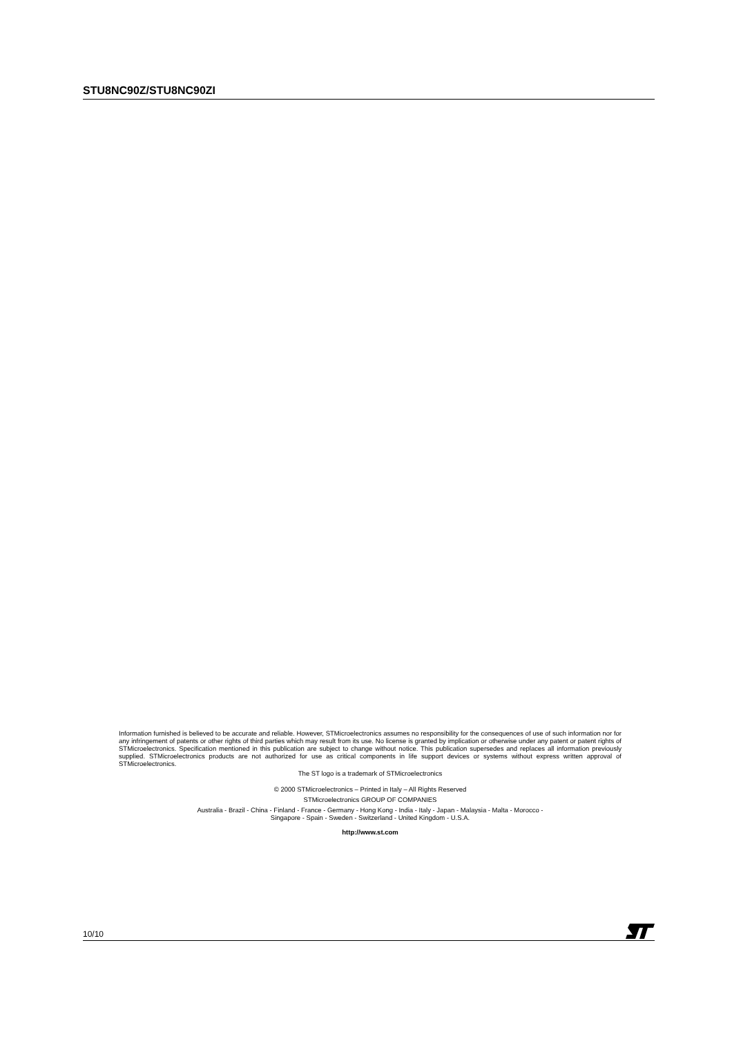STU8NC90Z/STU8NC90ZI
Information furnished is believed to be accurate and reliable. However, STMicroelectronics assumes no responsibility for the consequences of use of such information nor for any infringement of patents or other rights of third parties which may result from its use. No license is granted by implication or otherwise under any patent or patent rights of STMicroelectronics. Specification mentioned in this publication are subject to change without notice. This publication supersedes and replaces all information previously supplied. STMicroelectronics products are not authorized for use as critical components in life support devices or systems without express written approval of STMicroelectronics.
The ST logo is a trademark of STMicroelectronics
© 2000 STMicroelectronics – Printed in Italy – All Rights Reserved
STMicroelectronics GROUP OF COMPANIES
Australia - Brazil - China - Finland - France - Germany - Hong Kong - India - Italy - Japan - Malaysia - Malta - Morocco -
Singapore - Spain - Sweden - Switzerland - United Kingdom - U.S.A.
http://www.st.com
10/10